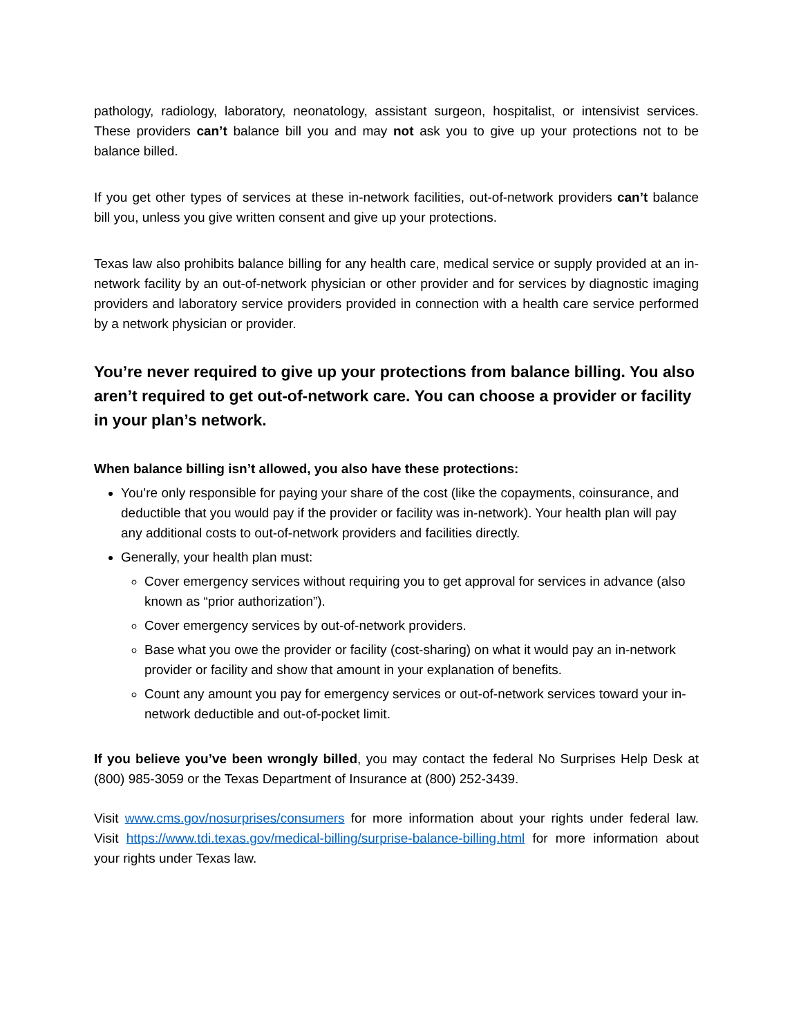pathology, radiology, laboratory, neonatology, assistant surgeon, hospitalist, or intensivist services. These providers can’t balance bill you and may not ask you to give up your protections not to be balance billed.
If you get other types of services at these in-network facilities, out-of-network providers can’t balance bill you, unless you give written consent and give up your protections.
Texas law also prohibits balance billing for any health care, medical service or supply provided at an in-network facility by an out-of-network physician or other provider and for services by diagnostic imaging providers and laboratory service providers provided in connection with a health care service performed by a network physician or provider.
You’re never required to give up your protections from balance billing. You also aren’t required to get out-of-network care. You can choose a provider or facility in your plan’s network.
When balance billing isn’t allowed, you also have these protections:
You’re only responsible for paying your share of the cost (like the copayments, coinsurance, and deductible that you would pay if the provider or facility was in-network). Your health plan will pay any additional costs to out-of-network providers and facilities directly.
Generally, your health plan must:
Cover emergency services without requiring you to get approval for services in advance (also known as “prior authorization”).
Cover emergency services by out-of-network providers.
Base what you owe the provider or facility (cost-sharing) on what it would pay an in-network provider or facility and show that amount in your explanation of benefits.
Count any amount you pay for emergency services or out-of-network services toward your in-network deductible and out-of-pocket limit.
If you believe you’ve been wrongly billed, you may contact the federal No Surprises Help Desk at (800) 985-3059 or the Texas Department of Insurance at (800) 252-3439.
Visit www.cms.gov/nosurprises/consumers for more information about your rights under federal law. Visit https://www.tdi.texas.gov/medical-billing/surprise-balance-billing.html for more information about your rights under Texas law.